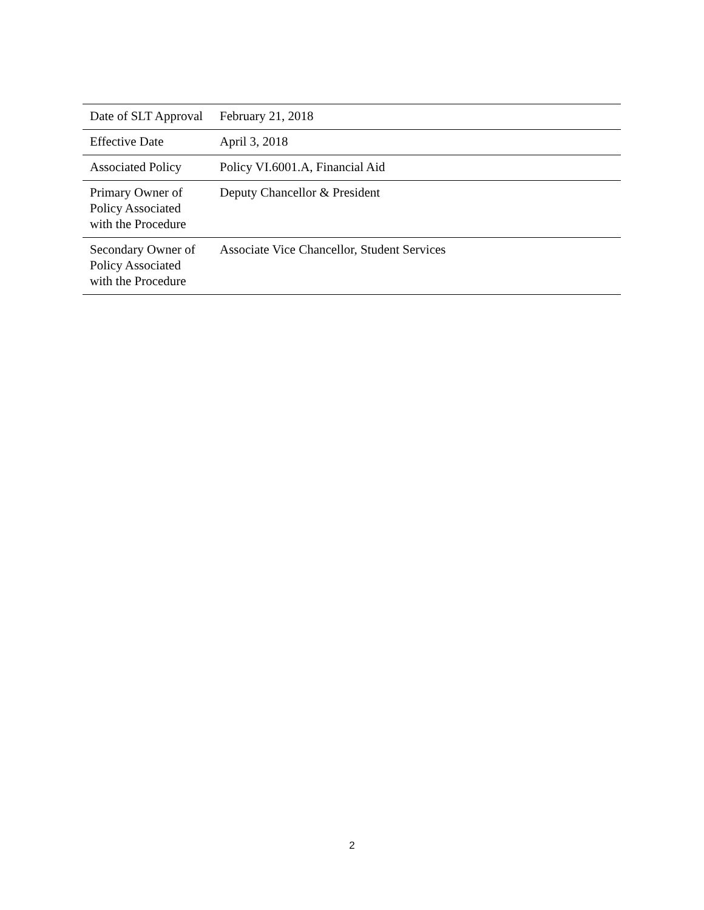| Date of SLT Approval | February 21, 2018 |
| Effective Date | April 3, 2018 |
| Associated Policy | Policy VI.6001.A, Financial Aid |
| Primary Owner of Policy Associated with the Procedure | Deputy Chancellor & President |
| Secondary Owner of Policy Associated with the Procedure | Associate Vice Chancellor, Student Services |
2